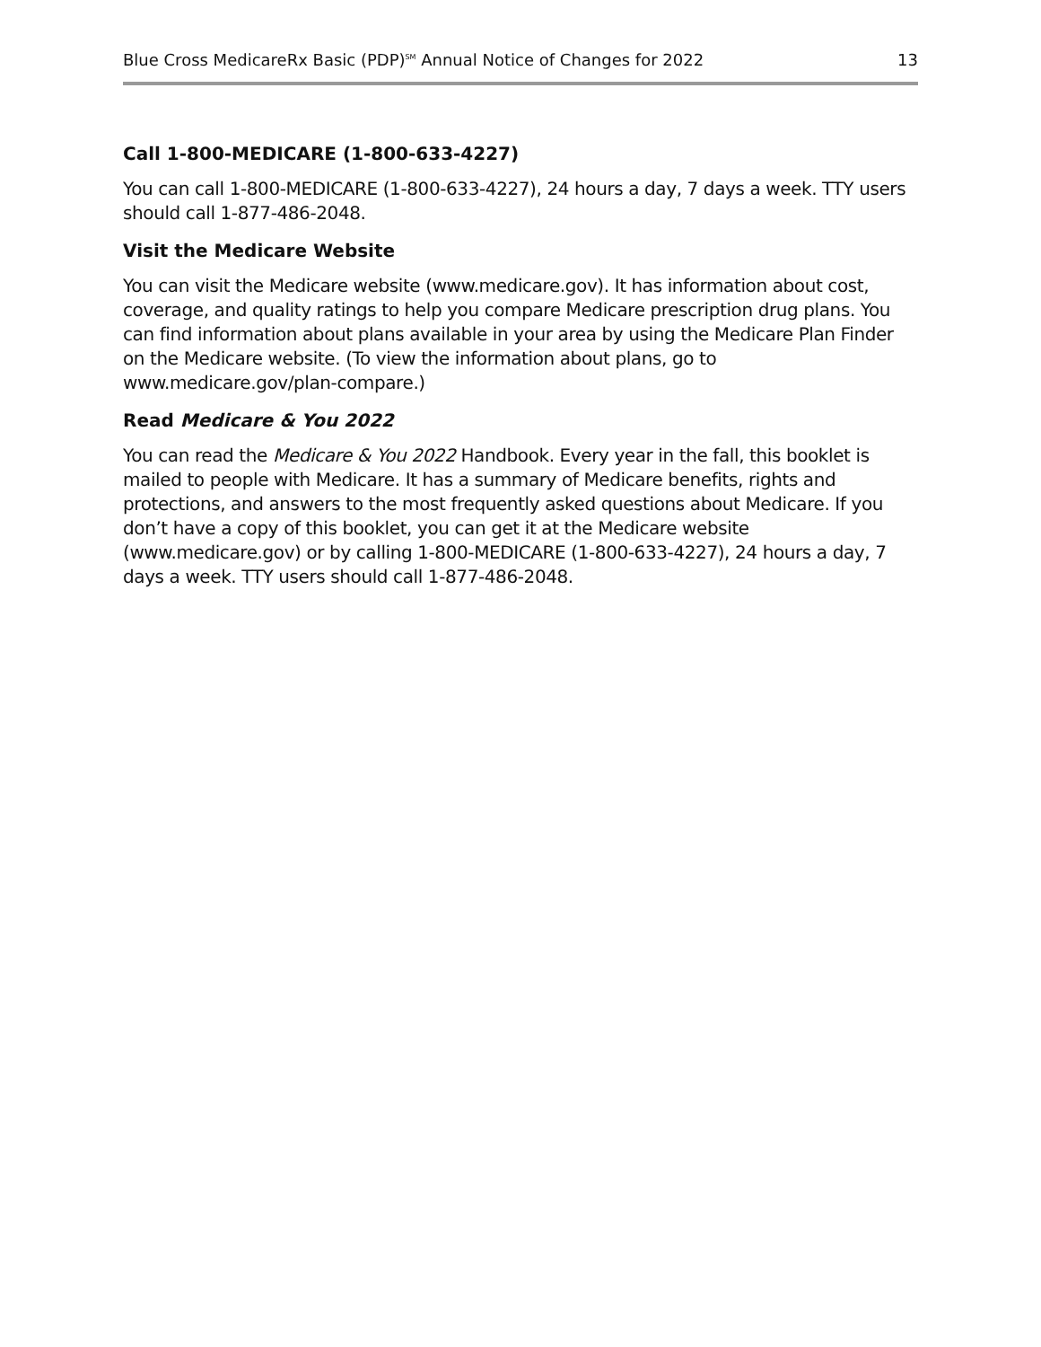Blue Cross MedicareRx Basic (PDP)<sup>SM</sup> Annual Notice of Changes for 2022 13
Call 1-800-MEDICARE (1-800-633-4227)
You can call 1-800-MEDICARE (1-800-633-4227), 24 hours a day, 7 days a week. TTY users should call 1-877-486-2048.
Visit the Medicare Website
You can visit the Medicare website (www.medicare.gov). It has information about cost, coverage, and quality ratings to help you compare Medicare prescription drug plans. You can find information about plans available in your area by using the Medicare Plan Finder on the Medicare website. (To view the information about plans, go to www.medicare.gov/plan-compare.)
Read Medicare & You 2022
You can read the Medicare & You 2022 Handbook. Every year in the fall, this booklet is mailed to people with Medicare. It has a summary of Medicare benefits, rights and protections, and answers to the most frequently asked questions about Medicare. If you don’t have a copy of this booklet, you can get it at the Medicare website (www.medicare.gov) or by calling 1-800-MEDICARE (1-800-633-4227), 24 hours a day, 7 days a week. TTY users should call 1-877-486-2048.